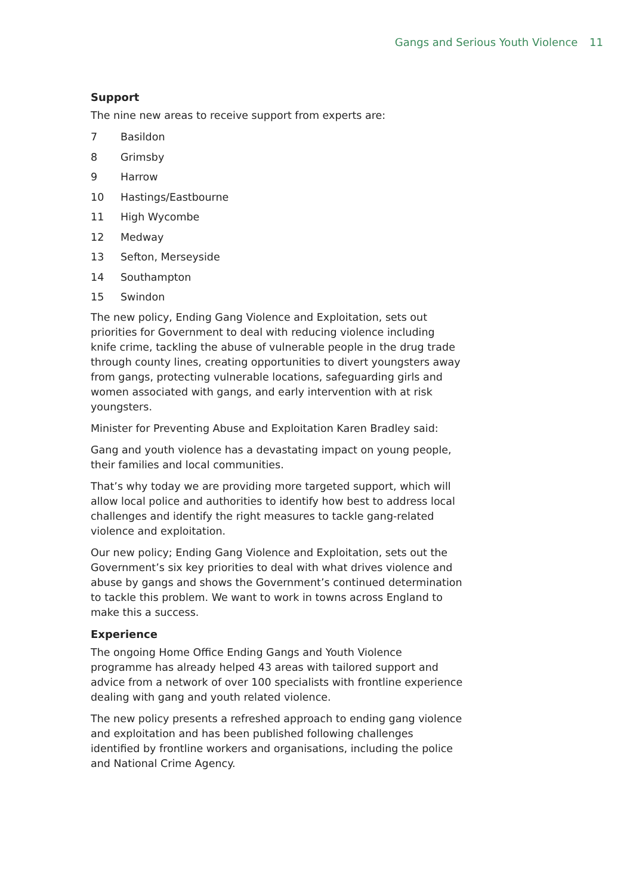Gangs and Serious Youth Violence 11
Support
The nine new areas to receive support from experts are:
7 Basildon
8 Grimsby
9 Harrow
10 Hastings/Eastbourne
11 High Wycombe
12 Medway
13 Sefton, Merseyside
14 Southampton
15 Swindon
The new policy, Ending Gang Violence and Exploitation, sets out priorities for Government to deal with reducing violence including knife crime, tackling the abuse of vulnerable people in the drug trade through county lines, creating opportunities to divert youngsters away from gangs, protecting vulnerable locations, safeguarding girls and women associated with gangs, and early intervention with at risk youngsters.
Minister for Preventing Abuse and Exploitation Karen Bradley said:
Gang and youth violence has a devastating impact on young people, their families and local communities.
That’s why today we are providing more targeted support, which will allow local police and authorities to identify how best to address local challenges and identify the right measures to tackle gang-related violence and exploitation.
Our new policy; Ending Gang Violence and Exploitation, sets out the Government’s six key priorities to deal with what drives violence and abuse by gangs and shows the Government’s continued determination to tackle this problem. We want to work in towns across England to make this a success.
Experience
The ongoing Home Office Ending Gangs and Youth Violence programme has already helped 43 areas with tailored support and advice from a network of over 100 specialists with frontline experience dealing with gang and youth related violence.
The new policy presents a refreshed approach to ending gang violence and exploitation and has been published following challenges identified by frontline workers and organisations, including the police and National Crime Agency.